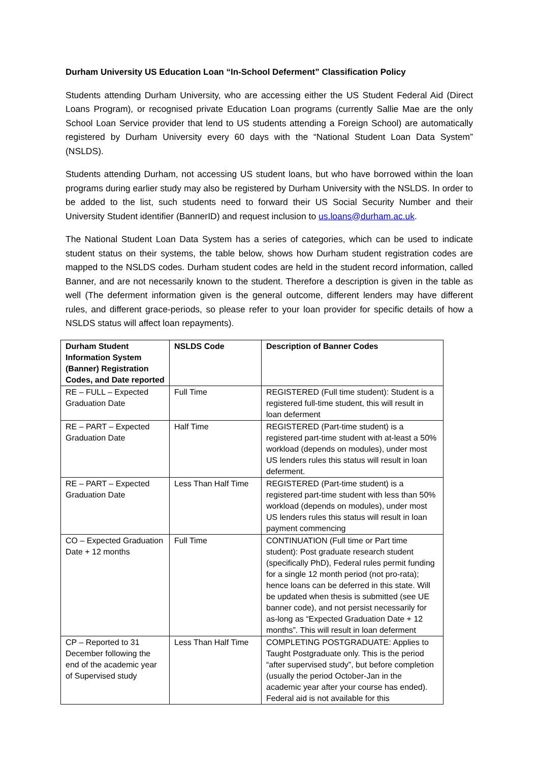Durham University US Education Loan “In-School Deferment” Classification Policy
Students attending Durham University, who are accessing either the US Student Federal Aid (Direct Loans Program), or recognised private Education Loan programs (currently Sallie Mae are the only School Loan Service provider that lend to US students attending a Foreign School) are automatically registered by Durham University every 60 days with the “National Student Loan Data System” (NSLDS).
Students attending Durham, not accessing US student loans, but who have borrowed within the loan programs during earlier study may also be registered by Durham University with the NSLDS. In order to be added to the list, such students need to forward their US Social Security Number and their University Student identifier (BannerID) and request inclusion to us.loans@durham.ac.uk.
The National Student Loan Data System has a series of categories, which can be used to indicate student status on their systems, the table below, shows how Durham student registration codes are mapped to the NSLDS codes. Durham student codes are held in the student record information, called Banner, and are not necessarily known to the student. Therefore a description is given in the table as well (The deferment information given is the general outcome, different lenders may have different rules, and different grace-periods, so please refer to your loan provider for specific details of how a NSLDS status will affect loan repayments).
| Durham Student Information System (Banner) Registration Codes, and Date reported | NSLDS Code | Description of Banner Codes |
| --- | --- | --- |
| RE – FULL – Expected Graduation Date | Full Time | REGISTERED (Full time student): Student is a registered full-time student, this will result in loan deferment |
| RE – PART – Expected Graduation Date | Half Time | REGISTERED (Part-time student) is a registered part-time student with at-least a 50% workload (depends on modules), under most US lenders rules this status will result in loan deferment. |
| RE – PART – Expected Graduation Date | Less Than Half Time | REGISTERED (Part-time student) is a registered part-time student with less than 50% workload (depends on modules), under most US lenders rules this status will result in loan payment commencing |
| CO – Expected Graduation Date + 12 months | Full Time | CONTINUATION (Full time or Part time student): Post graduate research student (specifically PhD), Federal rules permit funding for a single 12 month period (not pro-rata); hence loans can be deferred in this state. Will be updated when thesis is submitted (see UE banner code), and not persist necessarily for as-long as “Expected Graduation Date + 12 months”. This will result in loan deferment |
| CP – Reported to 31 December following the end of the academic year of Supervised study | Less Than Half Time | COMPLETING POSTGRADUATE: Applies to Taught Postgraduate only. This is the period “after supervised study”, but before completion (usually the period October-Jan in the academic year after your course has ended). Federal aid is not available for this |